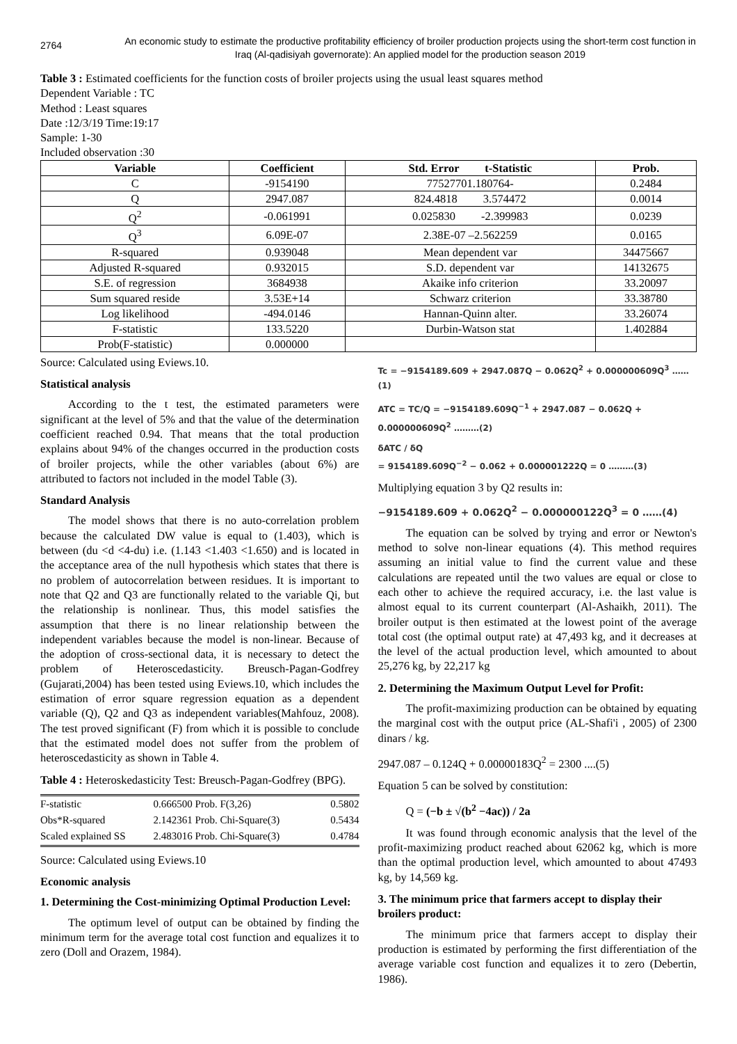2764
An economic study to estimate the productive profitability efficiency of broiler production projects using the short-term cost function in Iraq (Al-qadisiyah governorate): An applied model for the production season 2019
Table 3 : Estimated coefficients for the function costs of broiler projects using the usual least squares method
Dependent Variable : TC
Method : Least squares
Date :12/3/19 Time:19:17
Sample: 1-30
Included observation :30
| Variable | Coefficient | Std. Error t-Statistic | Prob. |
| --- | --- | --- | --- |
| C | -9154190 | 77527701.180764- | 0.2484 |
| Q | 2947.087 | 824.4818 3.574472 | 0.0014 |
| Q<sup>2</sup> | -0.061991 | 0.025830 -2.399983 | 0.0239 |
| Q<sup>3</sup> | 6.09E-07 | 2.38E-07 –2.562259 | 0.0165 |
| R-squared | 0.939048 | Mean dependent var | 34475667 |
| Adjusted R-squared | 0.932015 | S.D. dependent var | 14132675 |
| S.E. of regression | 3684938 | Akaike info criterion | 33.20097 |
| Sum squared reside | 3.53E+14 | Schwarz criterion | 33.38780 |
| Log likelihood | -494.0146 | Hannan-Quinn alter. | 33.26074 |
| F-statistic | 133.5220 | Durbin-Watson stat | 1.402884 |
| Prob(F-statistic) | 0.000000 | | |
Source: Calculated using Eviews.10.
Statistical analysis
According to the t test, the estimated parameters were significant at the level of 5% and that the value of the determination coefficient reached 0.94. That means that the total production explains about 94% of the changes occurred in the production costs of broiler projects, while the other variables (about 6%) are attributed to factors not included in the model Table (3).
Standard Analysis
The model shows that there is no auto-correlation problem because the calculated DW value is equal to (1.403), which is between (du <d <4-du) i.e. (1.143 <1.403 <1.650) and is located in the acceptance area of the null hypothesis which states that there is no problem of autocorrelation between residues. It is important to note that Q2 and Q3 are functionally related to the variable Qi, but the relationship is nonlinear. Thus, this model satisfies the assumption that there is no linear relationship between the independent variables because the model is non-linear. Because of the adoption of cross-sectional data, it is necessary to detect the problem of Heteroscedasticity. Breusch-Pagan-Godfrey (Gujarati,2004) has been tested using Eviews.10, which includes the estimation of error square regression equation as a dependent variable (Q), Q2 and Q3 as independent variables(Mahfouz, 2008). The test proved significant (F) from which it is possible to conclude that the estimated model does not suffer from the problem of heteroscedasticity as shown in Table 4.
Table 4 : Heteroskedasticity Test: Breusch-Pagan-Godfrey (BPG).
| F-statistic | 0.666500 Prob. F(3,26) | 0.5802 |
| Obs*R-squared | 2.142361 Prob. Chi-Square(3) | 0.5434 |
| Scaled explained SS | 2.483016 Prob. Chi-Square(3) | 0.4784 |
Source: Calculated using Eviews.10
Economic analysis
1. Determining the Cost-minimizing Optimal Production Level:
The optimum level of output can be obtained by finding the minimum term for the average total cost function and equalizes it to zero (Doll and Orazem, 1984).
Tc = −9154189.609 + 2947.087Q − 0.062Q<sup>2</sup> + 0.000000609Q<sup>3</sup> ……(1)
ATC = TC/Q = −9154189.609Q<sup>−1</sup> + 2947.087 − 0.062Q + 0.000000609Q<sup>2</sup> ………(2)
δATC / δQ
= 9154189.609Q<sup>−2</sup> − 0.062 + 0.000001222Q = 0 ………(3)
Multiplying equation 3 by Q2 results in:
−9154189.609 + 0.062Q<sup>2</sup> − 0.000000122Q<sup>3</sup> = 0 ……(4)
The equation can be solved by trying and error or Newton's method to solve non-linear equations (4). This method requires assuming an initial value to find the current value and these calculations are repeated until the two values are equal or close to each other to achieve the required accuracy, i.e. the last value is almost equal to its current counterpart (Al-Ashaikh, 2011). The broiler output is then estimated at the lowest point of the average total cost (the optimal output rate) at 47,493 kg, and it decreases at the level of the actual production level, which amounted to about 25,276 kg, by 22,217 kg
2. Determining the Maximum Output Level for Profit:
The profit-maximizing production can be obtained by equating the marginal cost with the output price (AL-Shafi'i , 2005) of 2300 dinars / kg.
2947.087 – 0.124Q + 0.00000183Q<sup>2</sup> = 2300 ....(5)
Equation 5 can be solved by constitution:
Q = (−b ± √(b<sup>2</sup> −4ac)) / 2a
It was found through economic analysis that the level of the profit-maximizing product reached about 62062 kg, which is more than the optimal production level, which amounted to about 47493 kg, by 14,569 kg.
3. The minimum price that farmers accept to display their broilers product:
The minimum price that farmers accept to display their production is estimated by performing the first differentiation of the average variable cost function and equalizes it to zero (Debertin, 1986).